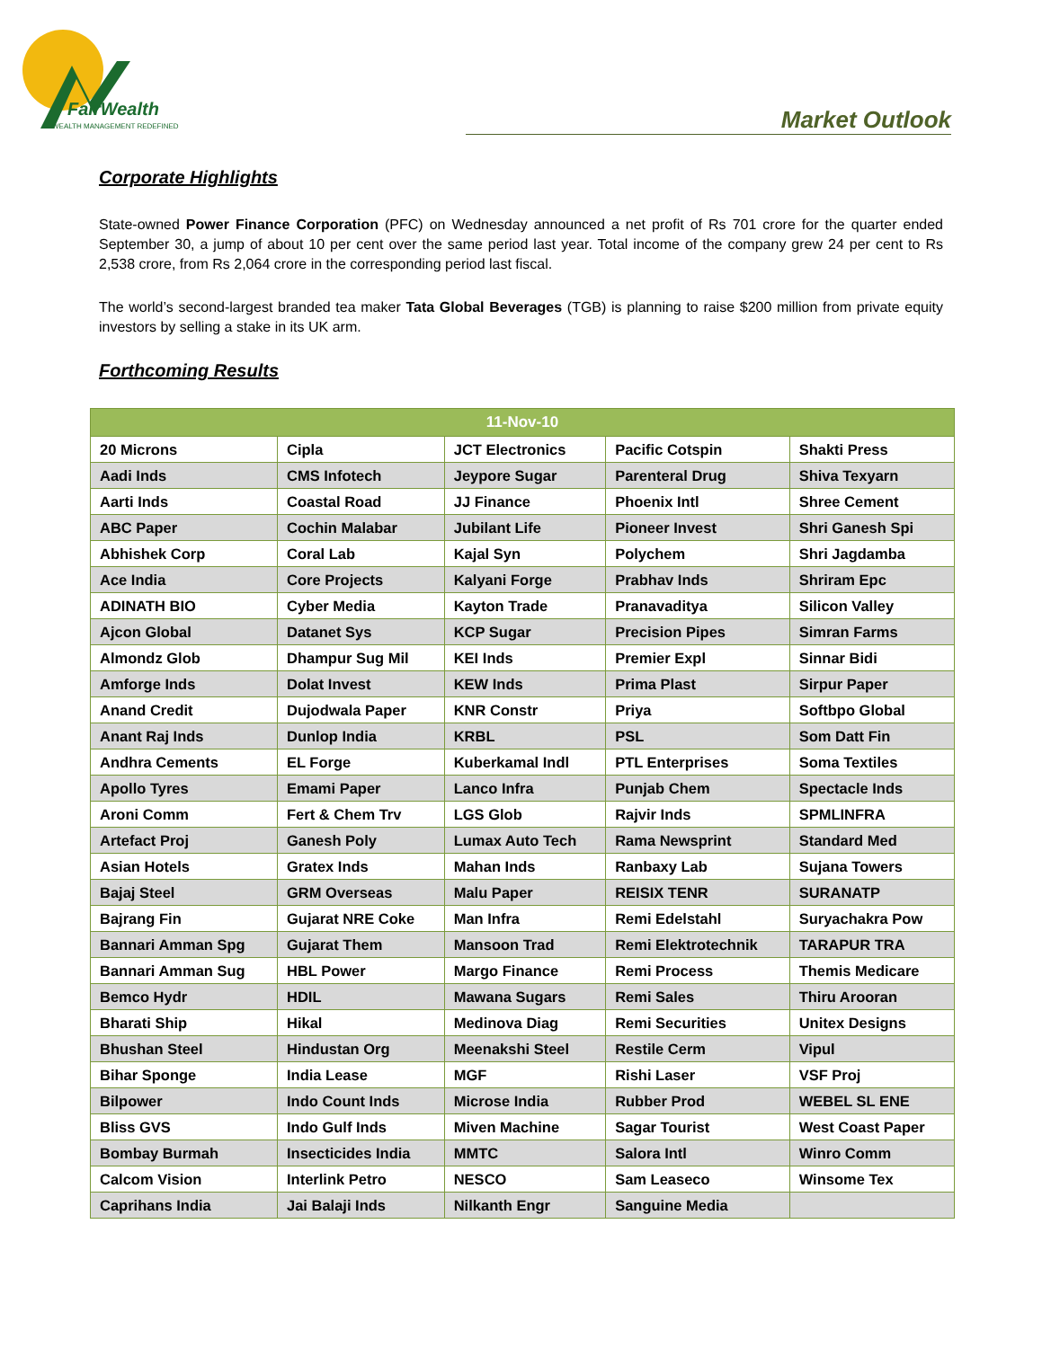FairWealth
WEALTH MANAGEMENT REDEFINED
Market Outlook
Corporate Highlights
State-owned Power Finance Corporation (PFC) on Wednesday announced a net profit of Rs 701 crore for the quarter ended September 30, a jump of about 10 per cent over the same period last year. Total income of the company grew 24 per cent to Rs 2,538 crore, from Rs 2,064 crore in the corresponding period last fiscal.
The world’s second-largest branded tea maker Tata Global Beverages (TGB) is planning to raise $200 million from private equity investors by selling a stake in its UK arm.
Forthcoming Results
| 11-Nov-10 | | | | |
| --- | --- | --- | --- | --- |
| 20 Microns | Cipla | JCT Electronics | Pacific Cotspin | Shakti Press |
| Aadi Inds | CMS Infotech | Jeypore Sugar | Parenteral Drug | Shiva Texyarn |
| Aarti Inds | Coastal Road | JJ Finance | Phoenix Intl | Shree Cement |
| ABC Paper | Cochin Malabar | Jubilant Life | Pioneer Invest | Shri Ganesh Spi |
| Abhishek Corp | Coral Lab | Kajal Syn | Polychem | Shri Jagdamba |
| Ace India | Core Projects | Kalyani Forge | Prabhav Inds | Shriram Epc |
| ADINATH BIO | Cyber Media | Kayton Trade | Pranavaditya | Silicon Valley |
| Ajcon Global | Datanet Sys | KCP Sugar | Precision Pipes | Simran Farms |
| Almondz Glob | Dhampur Sug Mil | KEI Inds | Premier Expl | Sinnar Bidi |
| Amforge Inds | Dolat Invest | KEW Inds | Prima Plast | Sirpur Paper |
| Anand Credit | Dujodwala Paper | KNR Constr | Priya | Softbpo Global |
| Anant Raj Inds | Dunlop India | KRBL | PSL | Som Datt Fin |
| Andhra Cements | EL Forge | Kuberkamal Indl | PTL Enterprises | Soma Textiles |
| Apollo Tyres | Emami Paper | Lanco Infra | Punjab Chem | Spectacle Inds |
| Aroni Comm | Fert & Chem Trv | LGS Glob | Rajvir Inds | SPMLINFRA |
| Artefact Proj | Ganesh Poly | Lumax Auto Tech | Rama Newsprint | Standard Med |
| Asian Hotels | Gratex Inds | Mahan Inds | Ranbaxy Lab | Sujana Towers |
| Bajaj Steel | GRM Overseas | Malu Paper | REISIX TENR | SURANATP |
| Bajrang Fin | Gujarat NRE Coke | Man Infra | Remi Edelstahl | Suryachakra Pow |
| Bannari Amman Spg | Gujarat Them | Mansoon Trad | Remi Elektrotechnik | TARAPUR TRA |
| Bannari Amman Sug | HBL Power | Margo Finance | Remi Process | Themis Medicare |
| Bemco Hydr | HDIL | Mawana Sugars | Remi Sales | Thiru Arooran |
| Bharati Ship | Hikal | Medinova Diag | Remi Securities | Unitex Designs |
| Bhushan Steel | Hindustan Org | Meenakshi Steel | Restile Cerm | Vipul |
| Bihar Sponge | India Lease | MGF | Rishi Laser | VSF Proj |
| Bilpower | Indo Count Inds | Microse India | Rubber Prod | WEBEL SL ENE |
| Bliss GVS | Indo Gulf Inds | Miven Machine | Sagar Tourist | West Coast Paper |
| Bombay Burmah | Insecticides India | MMTC | Salora Intl | Winro Comm |
| Calcom Vision | Interlink Petro | NESCO | Sam Leaseco | Winsome Tex |
| Caprihans India | Jai Balaji Inds | Nilkanth Engr | Sanguine Media | |